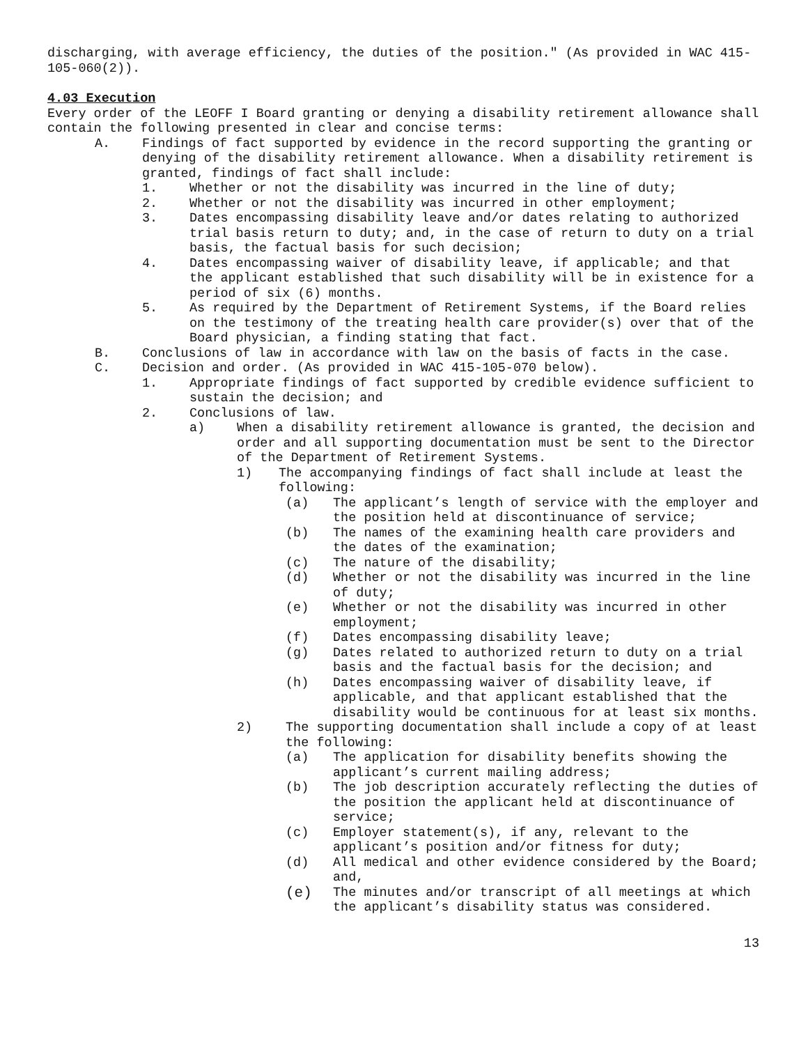discharging, with average efficiency, the duties of the position.″ (As provided in WAC 415-105-060(2)).
4.03 Execution
Every order of the LEOFF I Board granting or denying a disability retirement allowance shall contain the following presented in clear and concise terms:
A. Findings of fact supported by evidence in the record supporting the granting or denying of the disability retirement allowance. When a disability retirement is granted, findings of fact shall include:
1. Whether or not the disability was incurred in the line of duty;
2. Whether or not the disability was incurred in other employment;
3. Dates encompassing disability leave and/or dates relating to authorized trial basis return to duty; and, in the case of return to duty on a trial basis, the factual basis for such decision;
4. Dates encompassing waiver of disability leave, if applicable; and that the applicant established that such disability will be in existence for a period of six (6) months.
5. As required by the Department of Retirement Systems, if the Board relies on the testimony of the treating health care provider(s) over that of the Board physician, a finding stating that fact.
B. Conclusions of law in accordance with law on the basis of facts in the case.
C. Decision and order. (As provided in WAC 415-105-070 below).
1. Appropriate findings of fact supported by credible evidence sufficient to sustain the decision; and
2. Conclusions of law.
a) When a disability retirement allowance is granted, the decision and order and all supporting documentation must be sent to the Director of the Department of Retirement Systems.
1) The accompanying findings of fact shall include at least the following:
(a) The applicant’s length of service with the employer and the position held at discontinuance of service;
(b) The names of the examining health care providers and the dates of the examination;
(c) The nature of the disability;
(d) Whether or not the disability was incurred in the line of duty;
(e) Whether or not the disability was incurred in other employment;
(f) Dates encompassing disability leave;
(g) Dates related to authorized return to duty on a trial basis and the factual basis for the decision; and
(h) Dates encompassing waiver of disability leave, if applicable, and that applicant established that the disability would be continuous for at least six months.
2) The supporting documentation shall include a copy of at least the following:
(a) The application for disability benefits showing the applicant’s current mailing address;
(b) The job description accurately reflecting the duties of the position the applicant held at discontinuance of service;
(c) Employer statement(s), if any, relevant to the applicant’s position and/or fitness for duty;
(d) All medical and other evidence considered by the Board; and,
(e) The minutes and/or transcript of all meetings at which the applicant’s disability status was considered.
13